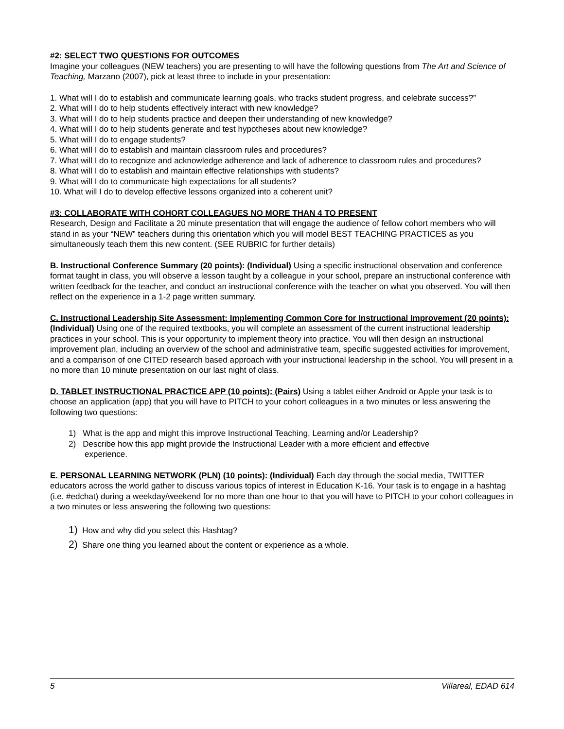#2: SELECT TWO QUESTIONS FOR OUTCOMES
Imagine your colleagues (NEW teachers) you are presenting to will have the following questions from The Art and Science of Teaching, Marzano (2007), pick at least three to include in your presentation:
1. What will I do to establish and communicate learning goals, who tracks student progress, and celebrate success?”
2. What will I do to help students effectively interact with new knowledge?
3. What will I do to help students practice and deepen their understanding of new knowledge?
4. What will I do to help students generate and test hypotheses about new knowledge?
5. What will I do to engage students?
6. What will I do to establish and maintain classroom rules and procedures?
7. What will I do to recognize and acknowledge adherence and lack of adherence to classroom rules and procedures?
8. What will I do to establish and maintain effective relationships with students?
9. What will I do to communicate high expectations for all students?
10. What will I do to develop effective lessons organized into a coherent unit?
#3: COLLABORATE WITH COHORT COLLEAGUES NO MORE THAN 4 TO PRESENT
Research, Design and Facilitate a 20 minute presentation that will engage the audience of fellow cohort members who will stand in as your “NEW” teachers during this orientation which you will model BEST TEACHING PRACTICES as you simultaneously teach them this new content. (SEE RUBRIC for further details)
B. Instructional Conference Summary (20 points): (Individual) Using a specific instructional observation and conference format taught in class, you will observe a lesson taught by a colleague in your school, prepare an instructional conference with written feedback for the teacher, and conduct an instructional conference with the teacher on what you observed. You will then reflect on the experience in a 1-2 page written summary.
C. Instructional Leadership Site Assessment: Implementing Common Core for Instructional Improvement (20 points): (Individual) Using one of the required textbooks, you will complete an assessment of the current instructional leadership practices in your school. This is your opportunity to implement theory into practice. You will then design an instructional improvement plan, including an overview of the school and administrative team, specific suggested activities for improvement, and a comparison of one CITED research based approach with your instructional leadership in the school. You will present in a no more than 10 minute presentation on our last night of class.
D. TABLET INSTRUCTIONAL PRACTICE APP (10 points): (Pairs) Using a tablet either Android or Apple your task is to choose an application (app) that you will have to PITCH to your cohort colleagues in a two minutes or less answering the following two questions:
1) What is the app and might this improve Instructional Teaching, Learning and/or Leadership?
2) Describe how this app might provide the Instructional Leader with a more efficient and effective
experience.
E. PERSONAL LEARNING NETWORK (PLN) (10 points): (Individual) Each day through the social media, TWITTER educators across the world gather to discuss various topics of interest in Education K-16. Your task is to engage in a hashtag (i.e. #edchat) during a weekday/weekend for no more than one hour to that you will have to PITCH to your cohort colleagues in a two minutes or less answering the following two questions:
1) How and why did you select this Hashtag?
2) Share one thing you learned about the content or experience as a whole.
5 Villareal, EDAD 614